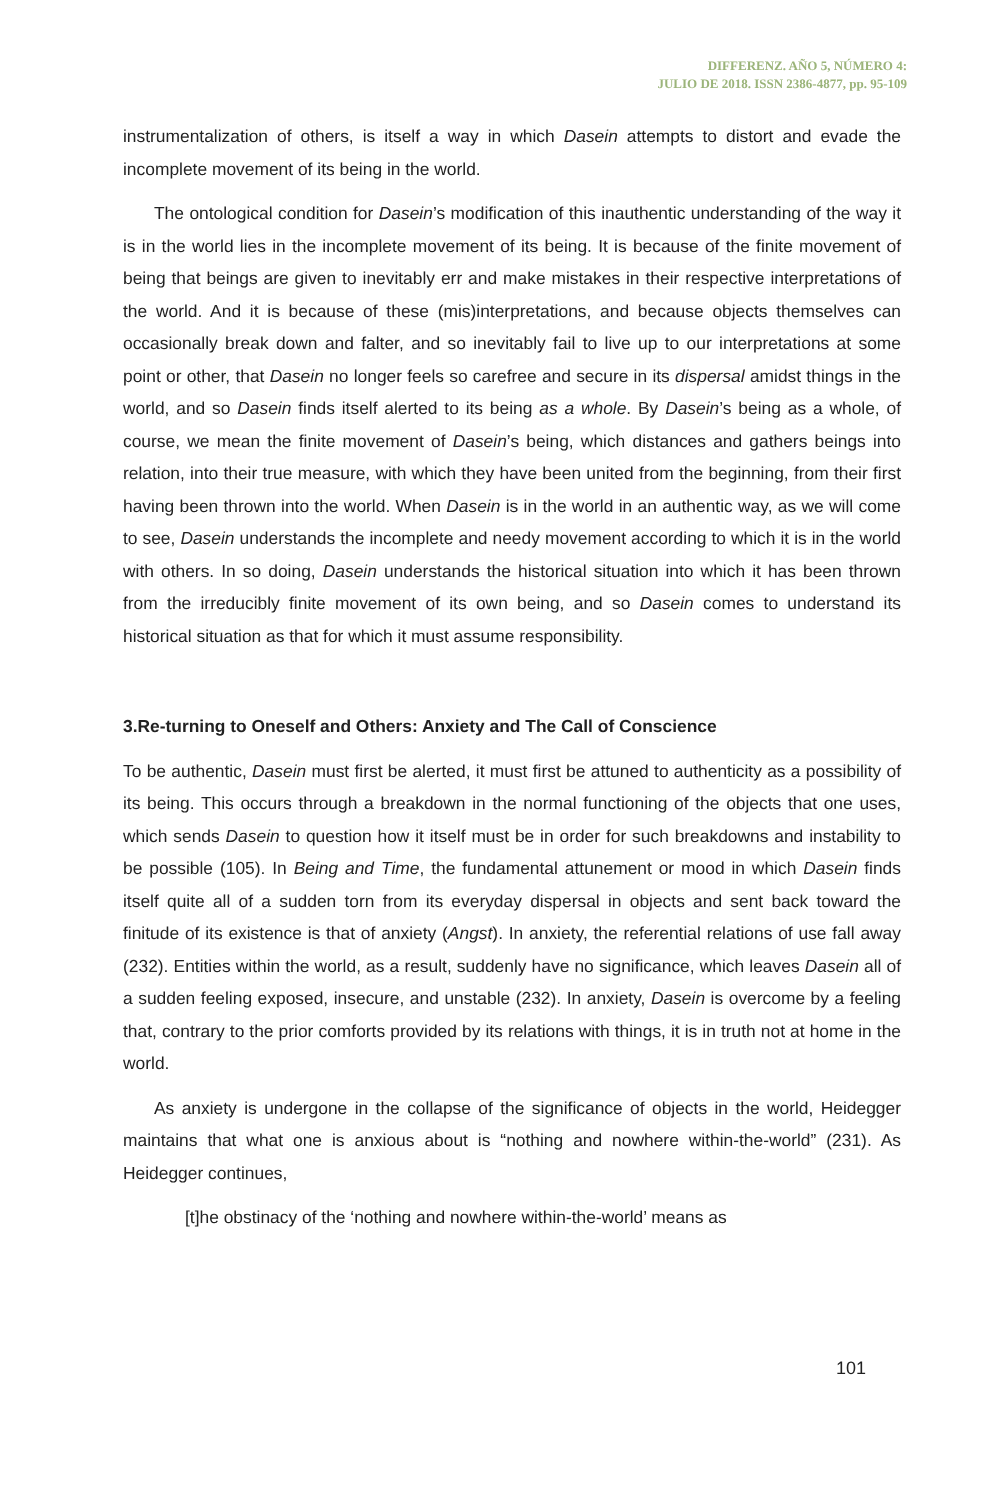DIFFERENZ. AÑO 5, NÚMERO 4:
JULIO DE 2018. ISSN 2386-4877, pp. 95-109
instrumentalization of others, is itself a way in which Dasein attempts to distort and evade the incomplete movement of its being in the world.
The ontological condition for Dasein’s modification of this inauthentic understanding of the way it is in the world lies in the incomplete movement of its being. It is because of the finite movement of being that beings are given to inevitably err and make mistakes in their respective interpretations of the world. And it is because of these (mis)interpretations, and because objects themselves can occasionally break down and falter, and so inevitably fail to live up to our interpretations at some point or other, that Dasein no longer feels so carefree and secure in its dispersal amidst things in the world, and so Dasein finds itself alerted to its being as a whole. By Dasein’s being as a whole, of course, we mean the finite movement of Dasein’s being, which distances and gathers beings into relation, into their true measure, with which they have been united from the beginning, from their first having been thrown into the world. When Dasein is in the world in an authentic way, as we will come to see, Dasein understands the incomplete and needy movement according to which it is in the world with others. In so doing, Dasein understands the historical situation into which it has been thrown from the irreducibly finite movement of its own being, and so Dasein comes to understand its historical situation as that for which it must assume responsibility.
3.Re-turning to Oneself and Others: Anxiety and The Call of Conscience
To be authentic, Dasein must first be alerted, it must first be attuned to authenticity as a possibility of its being. This occurs through a breakdown in the normal functioning of the objects that one uses, which sends Dasein to question how it itself must be in order for such breakdowns and instability to be possible (105). In Being and Time, the fundamental attunement or mood in which Dasein finds itself quite all of a sudden torn from its everyday dispersal in objects and sent back toward the finitude of its existence is that of anxiety (Angst). In anxiety, the referential relations of use fall away (232). Entities within the world, as a result, suddenly have no significance, which leaves Dasein all of a sudden feeling exposed, insecure, and unstable (232). In anxiety, Dasein is overcome by a feeling that, contrary to the prior comforts provided by its relations with things, it is in truth not at home in the world.
As anxiety is undergone in the collapse of the significance of objects in the world, Heidegger maintains that what one is anxious about is “nothing and nowhere within-the-world” (231). As Heidegger continues,
[t]he obstinacy of the ‘nothing and nowhere within-the-world’ means as
101